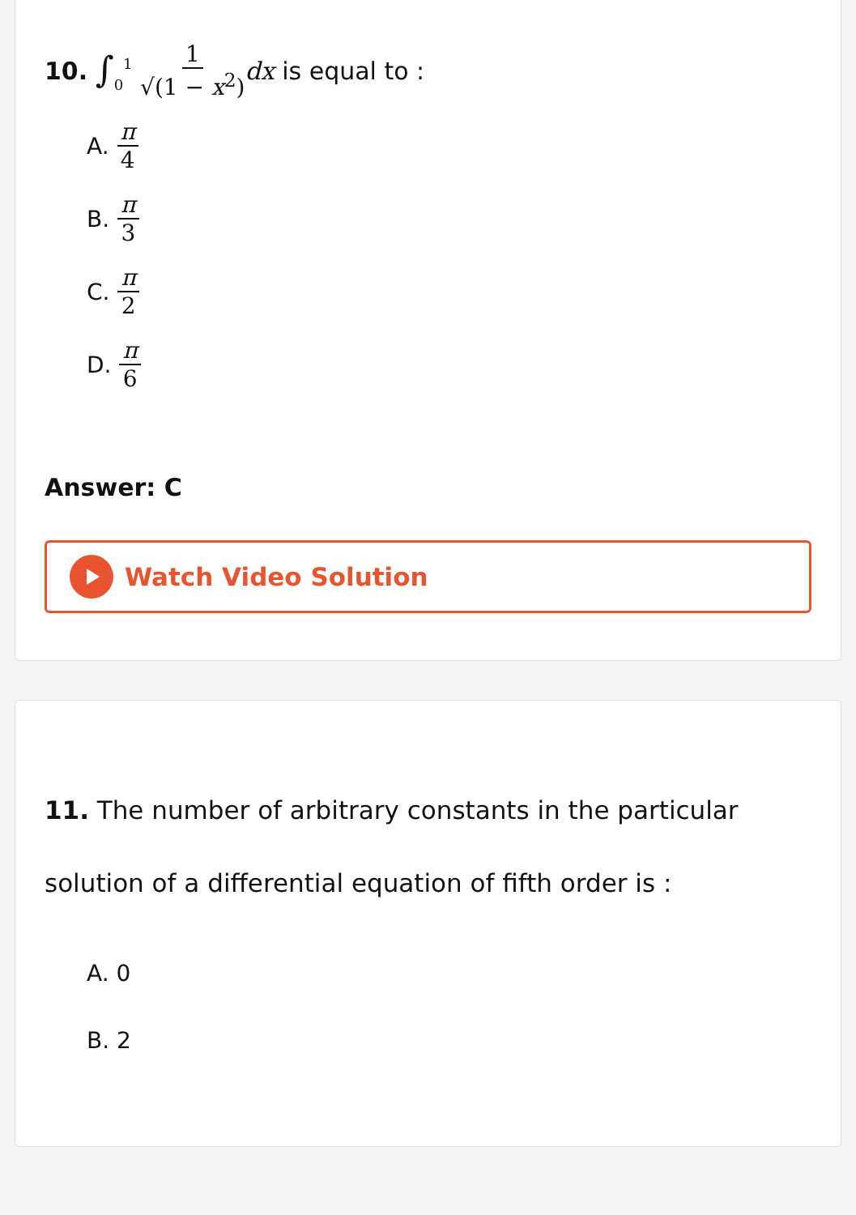10. ∫<sub>0</sub><sup>1</sup> 1 √(1 − x<sup>2</sup>) dx is equal to :
A. π 4
B. π 3
C. π 2
D. π 6
Answer: C
Watch Video Solution
11. The number of arbitrary constants in the particular solution of a differential equation of fifth order is :
A. 0
B. 2